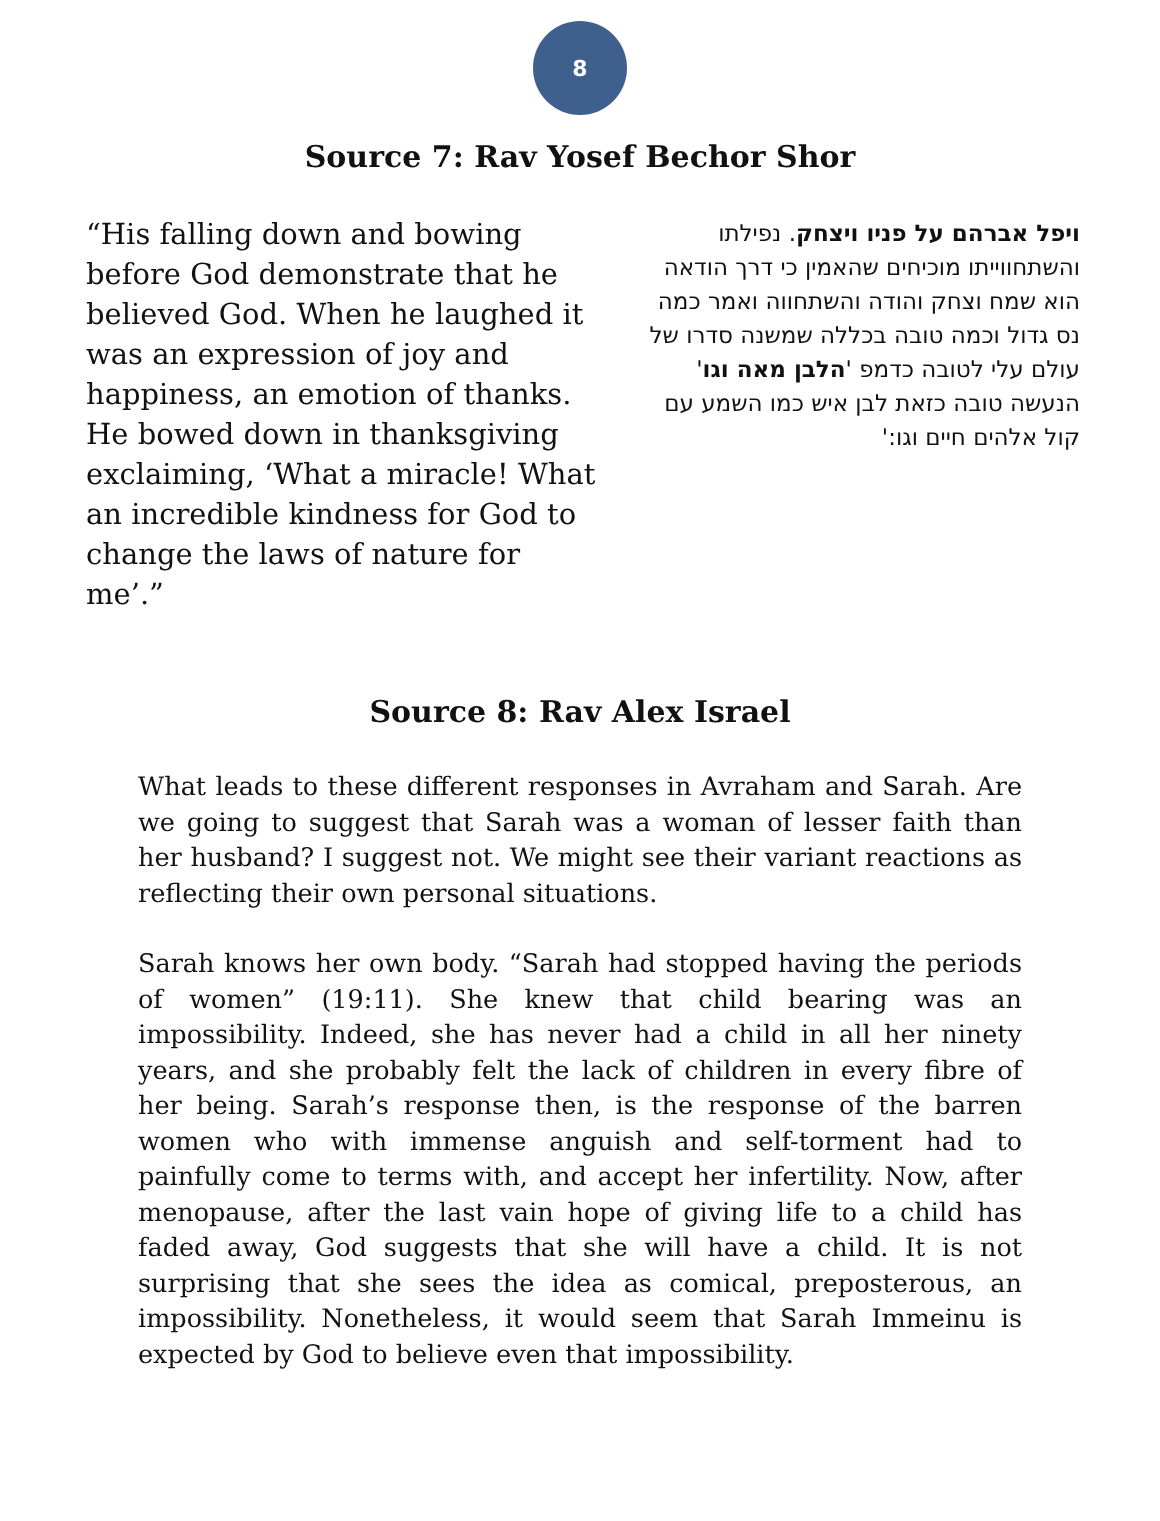8
Source 7: Rav Yosef Bechor Shor
“His falling down and bowing before God demonstrate that he believed God. When he laughed it was an expression of joy and happiness, an emotion of thanks. He bowed down in thanksgiving exclaiming, ‘What a miracle! What an incredible kindness for God to change the laws of nature for me’.”
ויפל אברהם על פניו ויצחק. נפילתו והשתחווייתו מוכיחים שהאמין כי דרך הודאה הוא שמח וצחק והודה והשתחווה ואמר כמה נס גדול וכמה טובה בכללה שמשנה סדרו של עולם עלי לטובה כדמפ 'הלבן מאה וגו' הנעשה טובה כזאת לבן איש כמו השמע עם קול אלהים חיים וגו:'
Source 8: Rav Alex Israel
What leads to these different responses in Avraham and Sarah. Are we going to suggest that Sarah was a woman of lesser faith than her husband? I suggest not. We might see their variant reactions as reflecting their own personal situations.
Sarah knows her own body. “Sarah had stopped having the periods of women” (19:11). She knew that child bearing was an impossibility. Indeed, she has never had a child in all her ninety years, and she probably felt the lack of children in every fibre of her being. Sarah’s response then, is the response of the barren women who with immense anguish and self-torment had to painfully come to terms with, and accept her infertility. Now, after menopause, after the last vain hope of giving life to a child has faded away, God suggests that she will have a child. It is not surprising that she sees the idea as comical, preposterous, an impossibility. Nonetheless, it would seem that Sarah Immeinu is expected by God to believe even that impossibility.